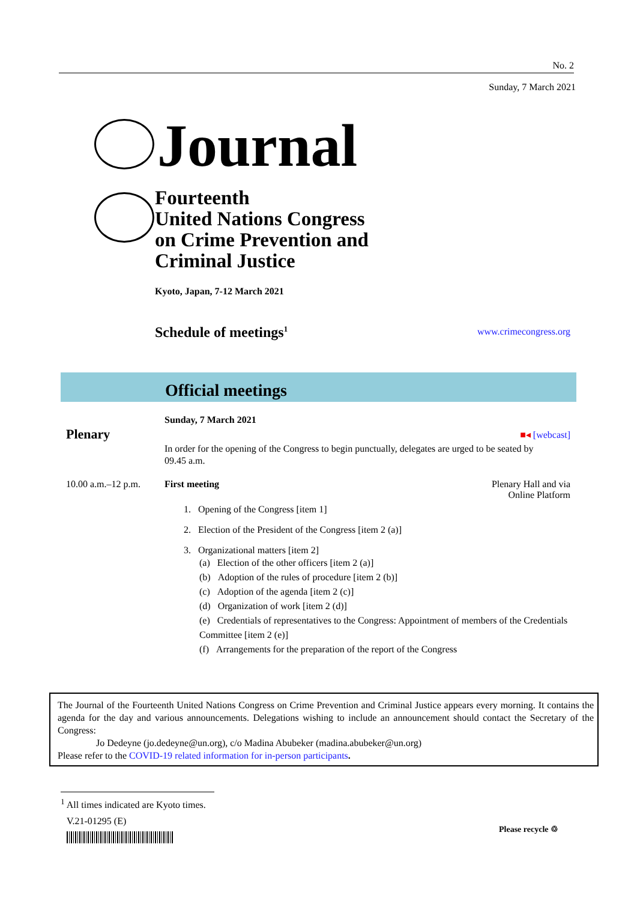No. 2
Sunday, 7 March 2021
Journal
Fourteenth
United Nations Congress
on Crime Prevention and
Criminal Justice
Kyoto, Japan, 7-12 March 2021
Schedule of meetings<sup>1</sup> www.crimecongress.org
Official meetings
Plenary
Sunday, 7 March 2021
■◂ [webcast]
In order for the opening of the Congress to begin punctually, delegates are urged to be seated by
09.45 a.m.
10.00 a.m.–12 p.m.
First meeting Plenary Hall and via
Online Platform
1. Opening of the Congress [item 1]
2. Election of the President of the Congress [item 2 (a)]
3. Organizational matters [item 2]
(a) Election of the other officers [item 2 (a)]
(b) Adoption of the rules of procedure [item 2 (b)]
(c) Adoption of the agenda [item 2 (c)]
(d) Organization of work [item 2 (d)]
(e) Credentials of representatives to the Congress: Appointment of members of the Credentials Committee [item 2 (e)]
(f) Arrangements for the preparation of the report of the Congress
The Journal of the Fourteenth United Nations Congress on Crime Prevention and Criminal Justice appears every morning. It contains the agenda for the day and various announcements. Delegations wishing to include an announcement should contact the Secretary of the Congress:
Jo Dedeyne (jo.dedeyne@un.org), c/o Madina Abubeker (madina.abubeker@un.org)
Please refer to the COVID-19 related information for in-person participants.
<sup>1</sup> All times indicated are Kyoto times.
V.21-01295 (E)
Please recycle ♲